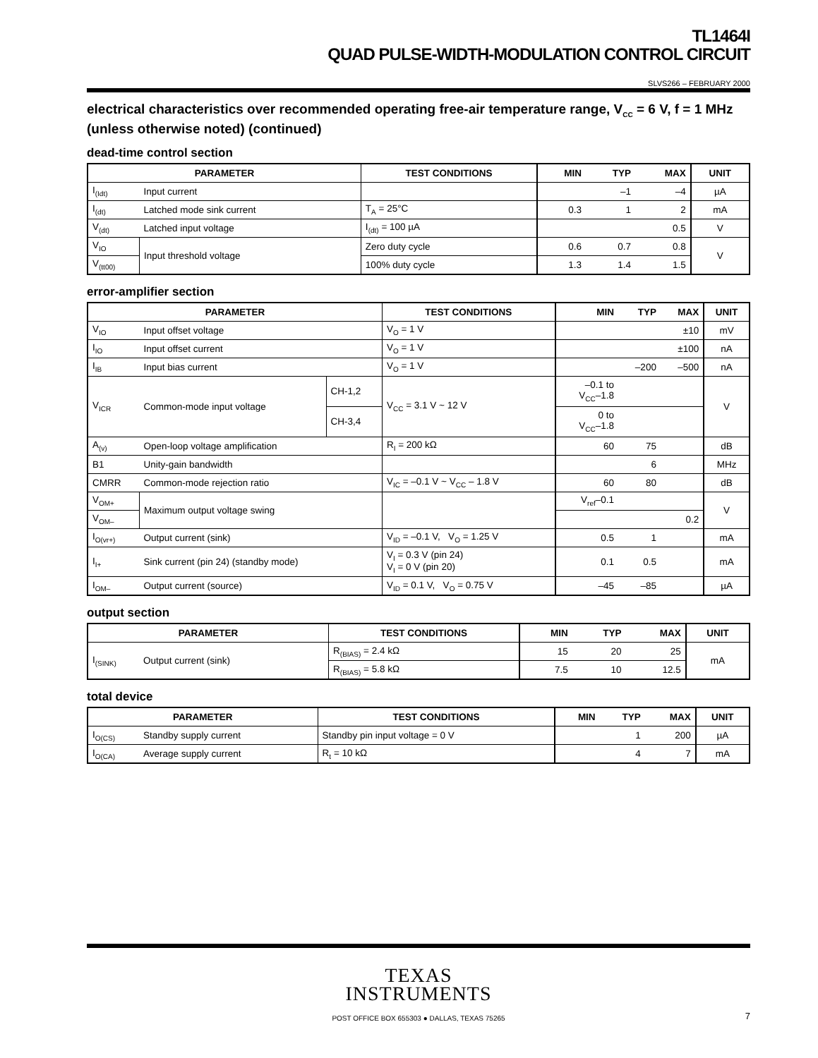TL1464I
QUAD PULSE-WIDTH-MODULATION CONTROL CIRCUIT
SLVS266 – FEBRUARY 2000
electrical characteristics over recommended operating free-air temperature range, V<sub>CC</sub> = 6 V, f = 1 MHz (unless otherwise noted) (continued)
dead-time control section
| PARAMETER | | TEST CONDITIONS | MIN | TYP | MAX | UNIT |
| --- | --- | --- | --- | --- | --- | --- |
| I<sub>(Idt)</sub> | Input current | | | –1 | –4 | µA |
| I<sub>(dt)</sub> | Latched mode sink current | T<sub>A</sub> = 25°C | 0.3 | 1 | 2 | mA |
| V<sub>(dt)</sub> | Latched input voltage | I<sub>(dt)</sub> = 100 µA | | | 0.5 | V |
| V<sub>IO</sub> | Input threshold voltage | Zero duty cycle | 0.6 | 0.7 | 0.8 | V |
| V<sub>(tt00)</sub> | | 100% duty cycle | 1.3 | 1.4 | 1.5 | |
error-amplifier section
| PARAMETER | | | TEST CONDITIONS | MIN | TYP | MAX | UNIT |
| --- | --- | --- | --- | --- | --- | --- | --- |
| V<sub>IO</sub> | Input offset voltage | | V<sub>O</sub> = 1 V | | | ±10 | mV |
| I<sub>IO</sub> | Input offset current | | V<sub>O</sub> = 1 V | | | ±100 | nA |
| I<sub>IB</sub> | Input bias current | | V<sub>O</sub> = 1 V | | –200 | –500 | nA |
| V<sub>ICR</sub> | Common-mode input voltage | CH-1,2 | V<sub>CC</sub> = 3.1 V ~ 12 V | –0.1 to V<sub>CC</sub>–1.8 | | | V |
| | | CH-3,4 | | 0 to V<sub>CC</sub>–1.8 | | | |
| A<sub>(v)</sub> | Open-loop voltage amplification | | R<sub>I</sub> = 200 kΩ | 60 | 75 | | dB |
| B1 | Unity-gain bandwidth | | | | 6 | | MHz |
| CMRR | Common-mode rejection ratio | | V<sub>IC</sub> = –0.1 V ~ V<sub>CC</sub> – 1.8 V | 60 | 80 | | dB |
| V<sub>OM+</sub> | Maximum output voltage swing | | | V<sub>ref</sub>–0.1 | | | V |
| V<sub>OM–</sub> | | | | | | 0.2 | |
| I<sub>O(vr+)</sub> | Output current (sink) | | V<sub>ID</sub> = –0.1 V, V<sub>O</sub> = 1.25 V | 0.5 | 1 | | mA |
| I<sub>I+</sub> | Sink current (pin 24) (standby mode) | | V<sub>I</sub> = 0.3 V (pin 24) V<sub>I</sub> = 0 V (pin 20) | 0.1 | 0.5 | | mA |
| I<sub>OM–</sub> | Output current (source) | | V<sub>ID</sub> = 0.1 V, V<sub>O</sub> = 0.75 V | –45 | –85 | | µA |
output section
| PARAMETER | | TEST CONDITIONS | MIN | TYP | MAX | UNIT |
| --- | --- | --- | --- | --- | --- | --- |
| I<sub>(SINK)</sub> | Output current (sink) | R<sub>(BIAS)</sub> = 2.4 kΩ | 15 | 20 | 25 | mA |
| | | R<sub>(BIAS)</sub> = 5.8 kΩ | 7.5 | 10 | 12.5 | |
total device
| PARAMETER | | TEST CONDITIONS | MIN | TYP | MAX | UNIT |
| --- | --- | --- | --- | --- | --- | --- |
| I<sub>O(CS)</sub> | Standby supply current | Standby pin input voltage = 0 V | | 1 | 200 | µA |
| I<sub>O(CA)</sub> | Average supply current | R<sub>t</sub> = 10 kΩ | | 4 | 7 | mA |
TEXAS
INSTRUMENTS
POST OFFICE BOX 655303 ● DALLAS, TEXAS 75265 7